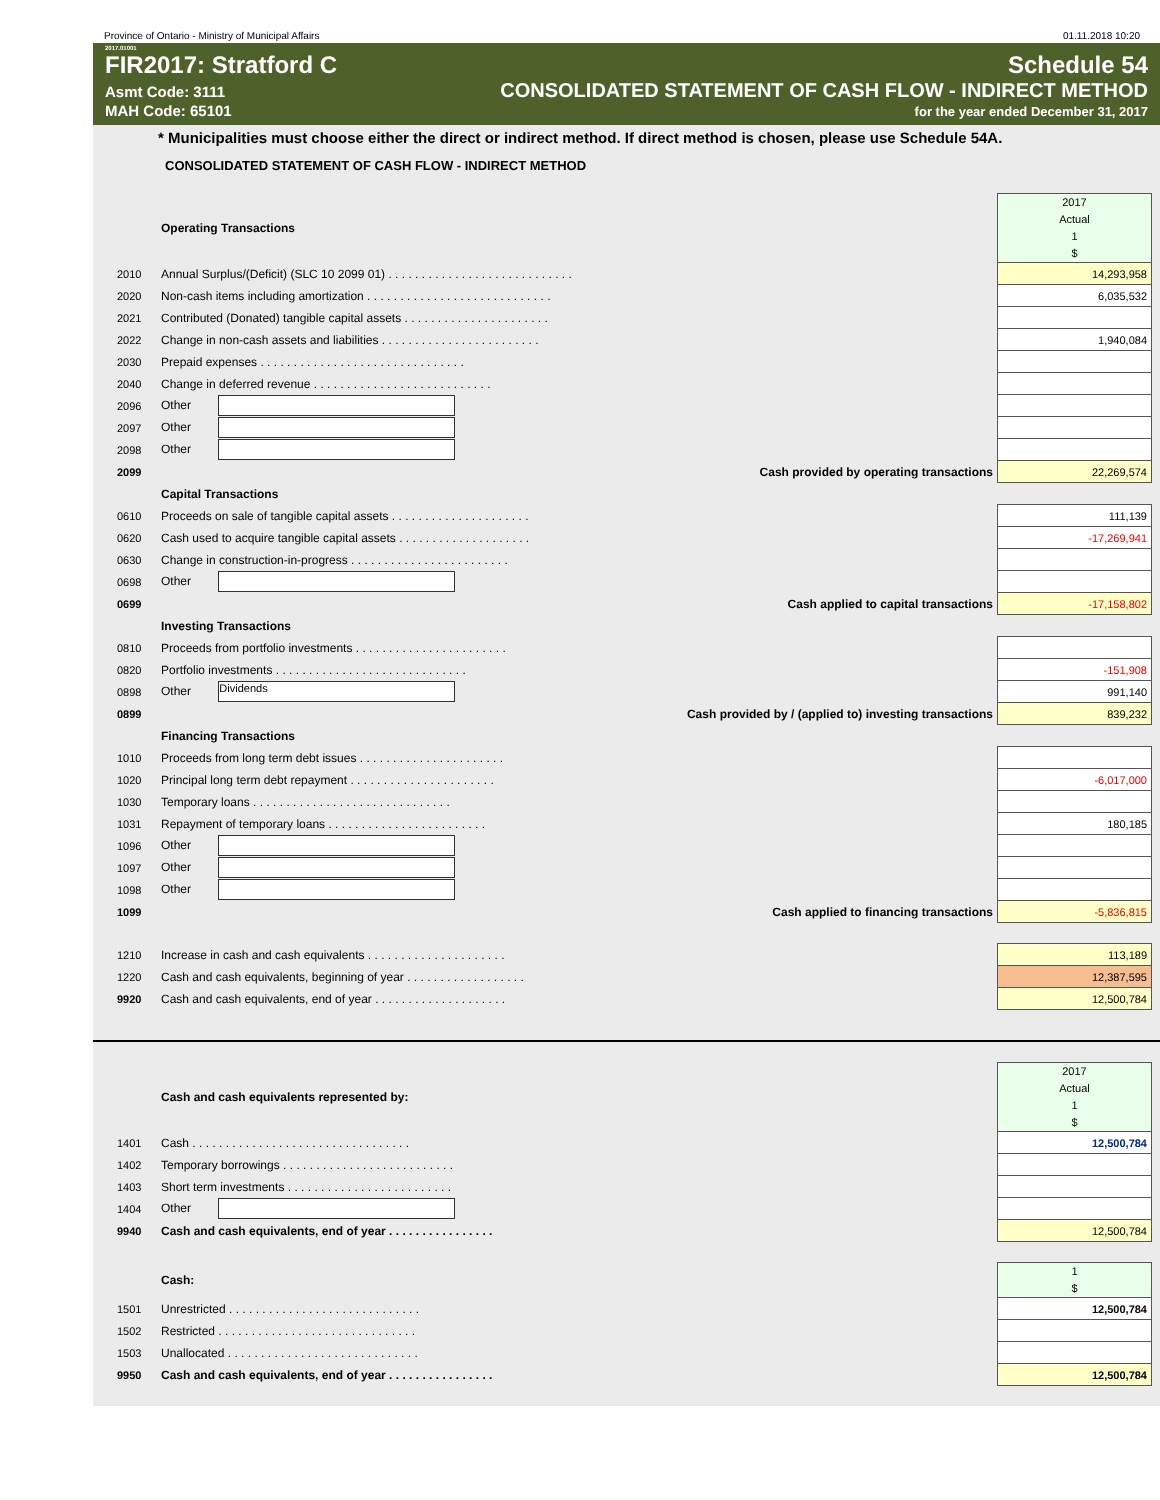Province of Ontario - Ministry of Municipal Affairs 01.11.2018 10:20
2017.01001
FIR2017: Stratford C Schedule 54
Asmt Code: 3111 CONSOLIDATED STATEMENT OF CASH FLOW - INDIRECT METHOD
MAH Code: 65101 for the year ended December 31, 2017
* Municipalities must choose either the direct or indirect method. If direct method is chosen, please use Schedule 54A.
CONSOLIDATED STATEMENT OF CASH FLOW - INDIRECT METHOD
| | Operating Transactions | 2017 Actual 1 $ |
| 2010 | Annual Surplus/(Deficit) (SLC 10 2099 01) . . . . . . . . . . . . . . . . . . . . . . . . . . . . | 14,293,958 |
| 2020 | Non-cash items including amortization . . . . . . . . . . . . . . . . . . . . . . . . . . . . | 6,035,532 |
| 2021 | Contributed (Donated) tangible capital assets . . . . . . . . . . . . . . . . . . . . . . | |
| 2022 | Change in non-cash assets and liabilities . . . . . . . . . . . . . . . . . . . . . . . . | 1,940,084 |
| 2030 | Prepaid expenses . . . . . . . . . . . . . . . . . . . . . . . . . . . . . . . | |
| 2040 | Change in deferred revenue . . . . . . . . . . . . . . . . . . . . . . . . . . . | |
| 2096 | Other | |
| 2097 | Other | |
| 2098 | Other | |
| 2099 | Cash provided by operating transactions | 22,269,574 |
| | Capital Transactions | |
| 0610 | Proceeds on sale of tangible capital assets . . . . . . . . . . . . . . . . . . . . . | 111,139 |
| 0620 | Cash used to acquire tangible capital assets . . . . . . . . . . . . . . . . . . . . | -17,269,941 |
| 0630 | Change in construction-in-progress . . . . . . . . . . . . . . . . . . . . . . . . | |
| 0698 | Other | |
| 0699 | Cash applied to capital transactions | -17,158,802 |
| | Investing Transactions | |
| 0810 | Proceeds from portfolio investments . . . . . . . . . . . . . . . . . . . . . . . | |
| 0820 | Portfolio investments . . . . . . . . . . . . . . . . . . . . . . . . . . . . . | -151,908 |
| 0898 | Other Dividends | 991,140 |
| 0899 | Cash provided by / (applied to) investing transactions | 839,232 |
| | Financing Transactions | |
| 1010 | Proceeds from long term debt issues . . . . . . . . . . . . . . . . . . . . . . | |
| 1020 | Principal long term debt repayment . . . . . . . . . . . . . . . . . . . . . . | -6,017,000 |
| 1030 | Temporary loans . . . . . . . . . . . . . . . . . . . . . . . . . . . . . . | |
| 1031 | Repayment of temporary loans . . . . . . . . . . . . . . . . . . . . . . . . | 180,185 |
| 1096 | Other | |
| 1097 | Other | |
| 1098 | Other | |
| 1099 | Cash applied to financing transactions | -5,836,815 |
| 1210 | Increase in cash and cash equivalents . . . . . . . . . . . . . . . . . . . . . | 113,189 |
| 1220 | Cash and cash equivalents, beginning of year . . . . . . . . . . . . . . . . . . | 12,387,595 |
| 9920 | Cash and cash equivalents, end of year . . . . . . . . . . . . . . . . . . . . | 12,500,784 |
| | Cash and cash equivalents represented by: | 2017 Actual 1 $ |
| 1401 | Cash . . . . . . . . . . . . . . . . . . . . . . . . . . . . . . . . . | 12,500,784 |
| 1402 | Temporary borrowings . . . . . . . . . . . . . . . . . . . . . . . . . . | |
| 1403 | Short term investments . . . . . . . . . . . . . . . . . . . . . . . . . | |
| 1404 | Other | |
| 9940 | Cash and cash equivalents, end of year . . . . . . . . . . . . . . . . | 12,500,784 |
| | Cash: | 1 $ |
| 1501 | Unrestricted . . . . . . . . . . . . . . . . . . . . . . . . . . . . . | 12,500,784 |
| 1502 | Restricted . . . . . . . . . . . . . . . . . . . . . . . . . . . . . . | |
| 1503 | Unallocated . . . . . . . . . . . . . . . . . . . . . . . . . . . . . | |
| 9950 | Cash and cash equivalents, end of year . . . . . . . . . . . . . . . . | 12,500,784 |